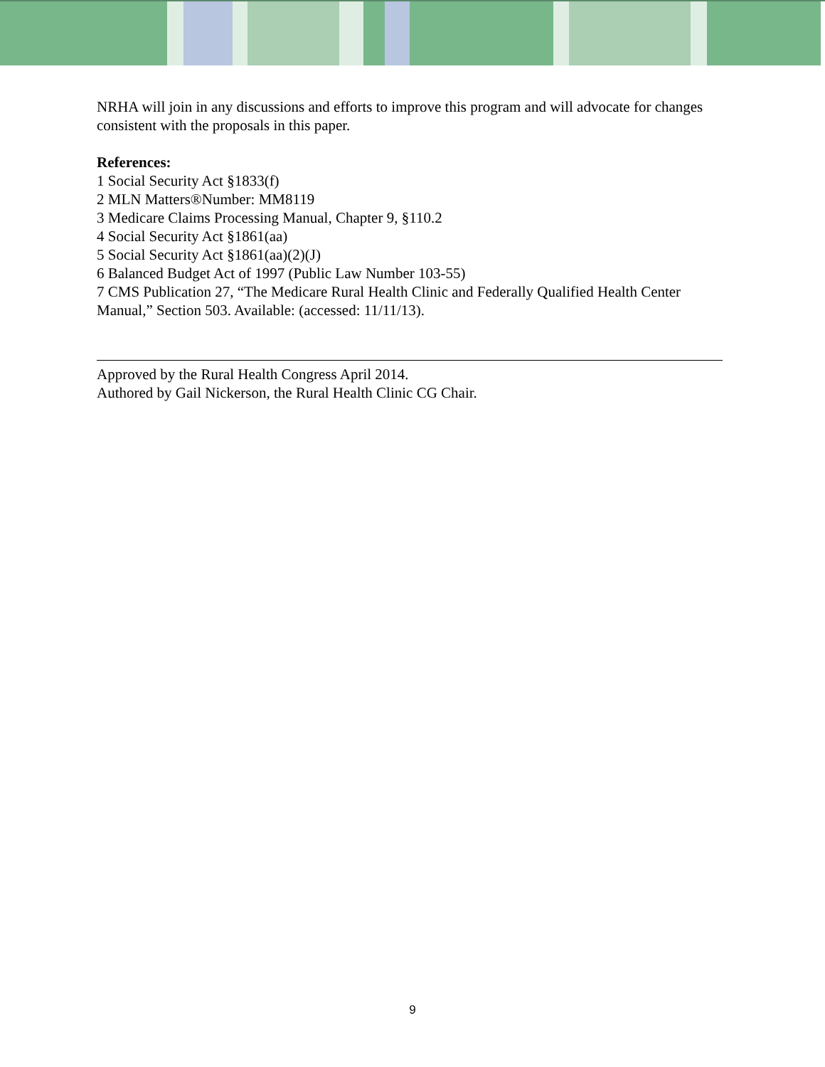NRHA will join in any discussions and efforts to improve this program and will advocate for changes consistent with the proposals in this paper.
References:
1 Social Security Act §1833(f)
2 MLN Matters®Number: MM8119
3 Medicare Claims Processing Manual, Chapter 9, §110.2
4 Social Security Act §1861(aa)
5 Social Security Act §1861(aa)(2)(J)
6 Balanced Budget Act of 1997 (Public Law Number 103-55)
7 CMS Publication 27, “The Medicare Rural Health Clinic and Federally Qualified Health Center Manual,” Section 503. Available: (accessed: 11/11/13).
Approved by the Rural Health Congress April 2014.
Authored by Gail Nickerson, the Rural Health Clinic CG Chair.
9